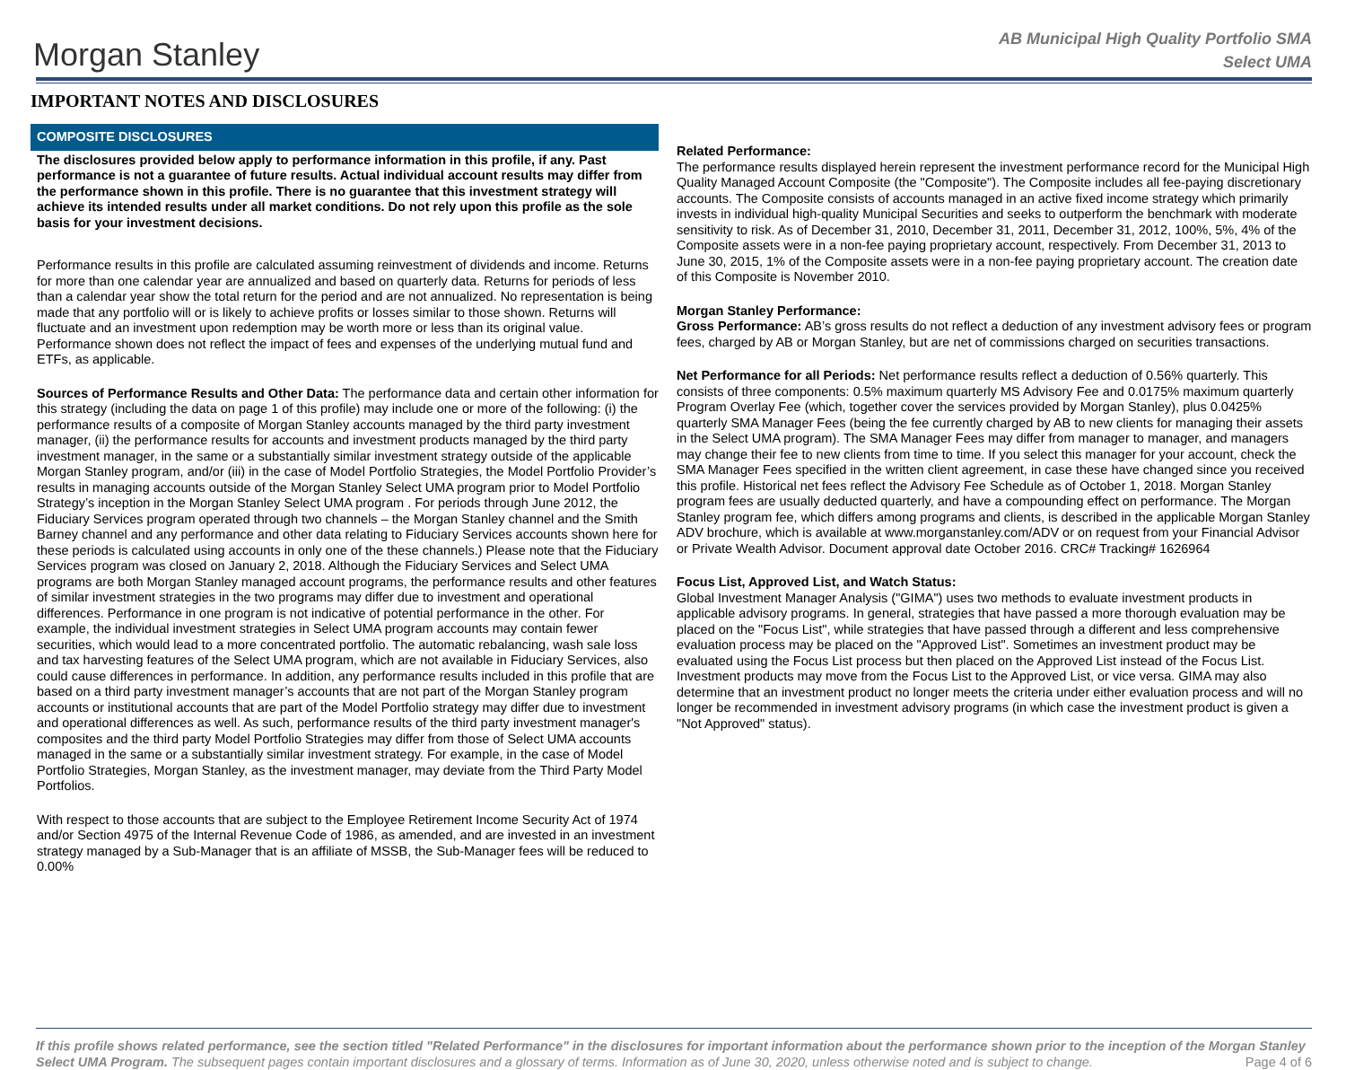Morgan Stanley
AB Municipal High Quality Portfolio SMA
Select UMA
IMPORTANT NOTES AND DISCLOSURES
COMPOSITE DISCLOSURES
The disclosures provided below apply to performance information in this profile, if any. Past performance is not a guarantee of future results. Actual individual account results may differ from the performance shown in this profile. There is no guarantee that this investment strategy will achieve its intended results under all market conditions. Do not rely upon this profile as the sole basis for your investment decisions.
Performance results in this profile are calculated assuming reinvestment of dividends and income. Returns for more than one calendar year are annualized and based on quarterly data. Returns for periods of less than a calendar year show the total return for the period and are not annualized. No representation is being made that any portfolio will or is likely to achieve profits or losses similar to those shown. Returns will fluctuate and an investment upon redemption may be worth more or less than its original value. Performance shown does not reflect the impact of fees and expenses of the underlying mutual fund and ETFs, as applicable.
Sources of Performance Results and Other Data: The performance data and certain other information for this strategy (including the data on page 1 of this profile) may include one or more of the following: (i) the performance results of a composite of Morgan Stanley accounts managed by the third party investment manager, (ii) the performance results for accounts and investment products managed by the third party investment manager, in the same or a substantially similar investment strategy outside of the applicable Morgan Stanley program, and/or (iii) in the case of Model Portfolio Strategies, the Model Portfolio Provider’s results in managing accounts outside of the Morgan Stanley Select UMA program prior to Model Portfolio Strategy’s inception in the Morgan Stanley Select UMA program . For periods through June 2012, the Fiduciary Services program operated through two channels – the Morgan Stanley channel and the Smith Barney channel and any performance and other data relating to Fiduciary Services accounts shown here for these periods is calculated using accounts in only one of the these channels.) Please note that the Fiduciary Services program was closed on January 2, 2018. Although the Fiduciary Services and Select UMA programs are both Morgan Stanley managed account programs, the performance results and other features of similar investment strategies in the two programs may differ due to investment and operational differences. Performance in one program is not indicative of potential performance in the other. For example, the individual investment strategies in Select UMA program accounts may contain fewer securities, which would lead to a more concentrated portfolio. The automatic rebalancing, wash sale loss and tax harvesting features of the Select UMA program, which are not available in Fiduciary Services, also could cause differences in performance. In addition, any performance results included in this profile that are based on a third party investment manager’s accounts that are not part of the Morgan Stanley program accounts or institutional accounts that are part of the Model Portfolio strategy may differ due to investment and operational differences as well. As such, performance results of the third party investment manager's composites and the third party Model Portfolio Strategies may differ from those of Select UMA accounts managed in the same or a substantially similar investment strategy. For example, in the case of Model Portfolio Strategies, Morgan Stanley, as the investment manager, may deviate from the Third Party Model Portfolios.
With respect to those accounts that are subject to the Employee Retirement Income Security Act of 1974 and/or Section 4975 of the Internal Revenue Code of 1986, as amended, and are invested in an investment strategy managed by a Sub-Manager that is an affiliate of MSSB, the Sub-Manager fees will be reduced to 0.00%
Related Performance:
The performance results displayed herein represent the investment performance record for the Municipal High Quality Managed Account Composite (the "Composite"). The Composite includes all fee-paying discretionary accounts. The Composite consists of accounts managed in an active fixed income strategy which primarily invests in individual high-quality Municipal Securities and seeks to outperform the benchmark with moderate sensitivity to risk. As of December 31, 2010, December 31, 2011, December 31, 2012, 100%, 5%, 4% of the Composite assets were in a non-fee paying proprietary account, respectively. From December 31, 2013 to June 30, 2015, 1% of the Composite assets were in a non-fee paying proprietary account. The creation date of this Composite is November 2010.
Morgan Stanley Performance:
Gross Performance: AB’s gross results do not reflect a deduction of any investment advisory fees or program fees, charged by AB or Morgan Stanley, but are net of commissions charged on securities transactions.
Net Performance for all Periods: Net performance results reflect a deduction of 0.56% quarterly. This consists of three components: 0.5% maximum quarterly MS Advisory Fee and 0.0175% maximum quarterly Program Overlay Fee (which, together cover the services provided by Morgan Stanley), plus 0.0425% quarterly SMA Manager Fees (being the fee currently charged by AB to new clients for managing their assets in the Select UMA program). The SMA Manager Fees may differ from manager to manager, and managers may change their fee to new clients from time to time. If you select this manager for your account, check the SMA Manager Fees specified in the written client agreement, in case these have changed since you received this profile. Historical net fees reflect the Advisory Fee Schedule as of October 1, 2018. Morgan Stanley program fees are usually deducted quarterly, and have a compounding effect on performance. The Morgan Stanley program fee, which differs among programs and clients, is described in the applicable Morgan Stanley ADV brochure, which is available at www.morganstanley.com/ADV or on request from your Financial Advisor or Private Wealth Advisor. Document approval date October 2016. CRC# Tracking# 1626964
Focus List, Approved List, and Watch Status:
Global Investment Manager Analysis ("GIMA") uses two methods to evaluate investment products in applicable advisory programs. In general, strategies that have passed a more thorough evaluation may be placed on the "Focus List", while strategies that have passed through a different and less comprehensive evaluation process may be placed on the "Approved List". Sometimes an investment product may be evaluated using the Focus List process but then placed on the Approved List instead of the Focus List.
Investment products may move from the Focus List to the Approved List, or vice versa. GIMA may also determine that an investment product no longer meets the criteria under either evaluation process and will no longer be recommended in investment advisory programs (in which case the investment product is given a "Not Approved" status).
If this profile shows related performance, see the section titled "Related Performance" in the disclosures for important information about the performance shown prior to the inception of the Morgan Stanley Select UMA Program. The subsequent pages contain important disclosures and a glossary of terms. Information as of June 30, 2020, unless otherwise noted and is subject to change. Page 4 of 6